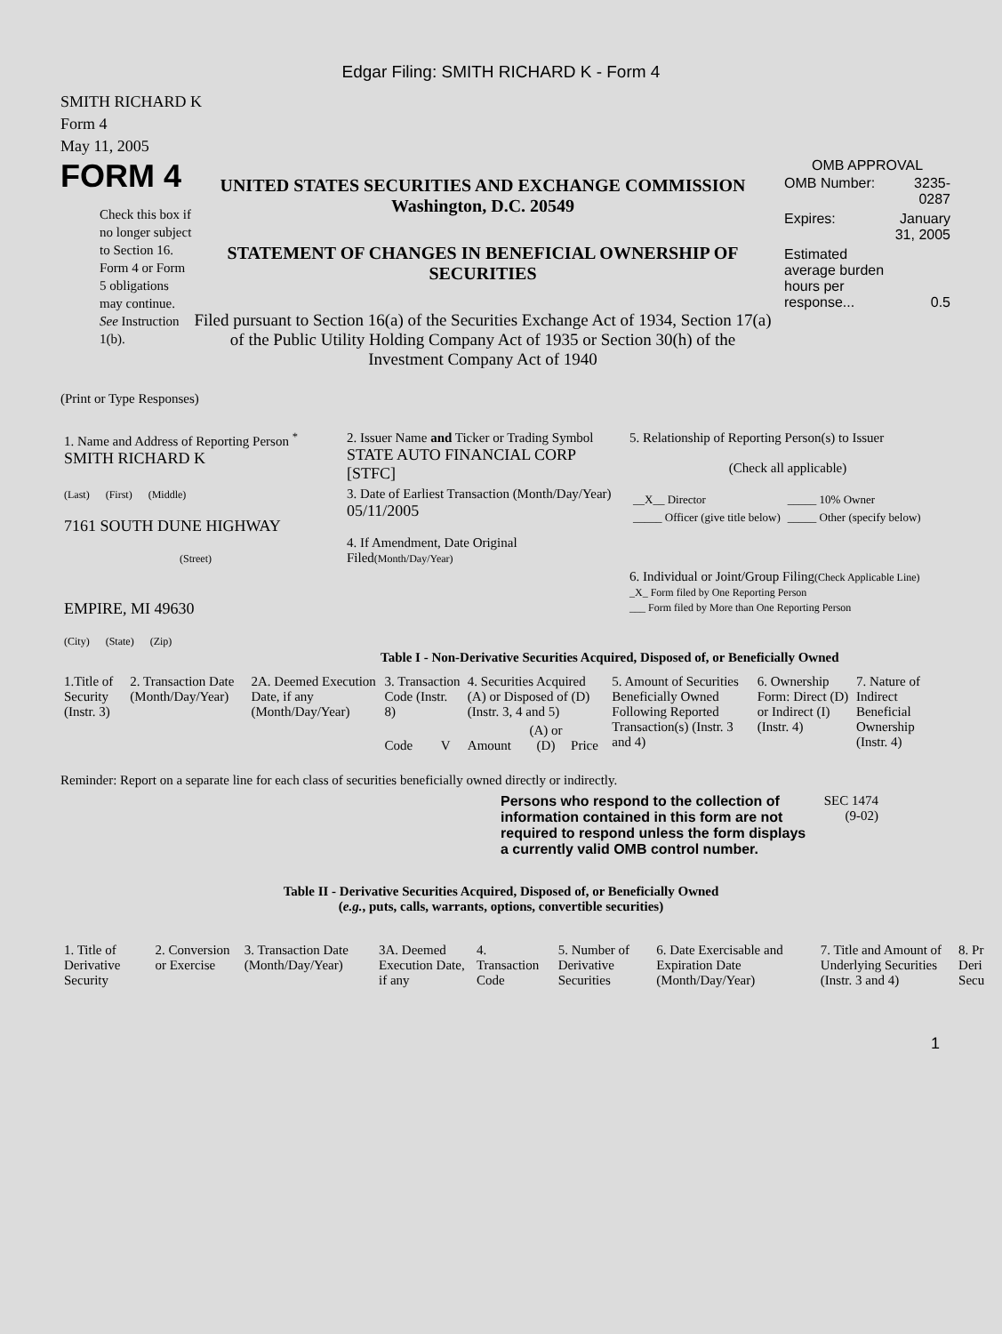Edgar Filing: SMITH RICHARD K - Form 4
SMITH RICHARD K
Form 4
May 11, 2005
FORM 4
Check this box if no longer subject to Section 16. Form 4 or Form 5 obligations may continue. See Instruction 1(b).
UNITED STATES SECURITIES AND EXCHANGE COMMISSION
Washington, D.C. 20549
STATEMENT OF CHANGES IN BENEFICIAL OWNERSHIP OF SECURITIES
Filed pursuant to Section 16(a) of the Securities Exchange Act of 1934, Section 17(a) of the Public Utility Holding Company Act of 1935 or Section 30(h) of the Investment Company Act of 1940
OMB APPROVAL
| OMB Number: | 3235-0287 |
| Expires: | January 31, 2005 |
| Estimated average burden hours per response... | 0.5 |
(Print or Type Responses)
| 1. Name and Address of Reporting Person <sup>*</sup> SMITH RICHARD K | 2. Issuer Name and Ticker or Trading Symbol STATE AUTO FINANCIAL CORP [STFC] | 5. Relationship of Reporting Person(s) to Issuer (Check all applicable) / __X__ Director / _____ 10% Owner / / _____ Officer (give title below) / _____ Other (specify below) / |
| (Last) (First) (Middle) 7161 SOUTH DUNE HIGHWAY (Street) | 3. Date of Earliest Transaction (Month/Day/Year) 05/11/2005 4. If Amendment, Date Original Filed (Month/Day/Year) | |
| EMPIRE, MI 49630 (City) (State) (Zip) | | 6. Individual or Joint/Group Filing (Check Applicable Line) _X_ Form filed by One Reporting Person ___ Form filed by More than One Reporting Person |
Table I - Non-Derivative Securities Acquired, Disposed of, or Beneficially Owned
| 1.Title of Security (Instr. 3) | 2. Transaction Date (Month/Day/Year) | 2A. Deemed Execution Date, if any (Month/Day/Year) | 3. Transaction Code (Instr. 8) | | 4. Securities Acquired (A) or Disposed of (D) (Instr. 3, 4 and 5) | | | 5. Amount of Securities Beneficially Owned Following Reported Transaction(s) (Instr. 3 and 4) | 6. Ownership Form: Direct (D) or Indirect (I) (Instr. 4) | 7. Nature of Indirect Beneficial Ownership (Instr. 4) |
| | | | Code | V | Amount | (A) or (D) | Price | | | |
Reminder: Report on a separate line for each class of securities beneficially owned directly or indirectly.
Persons who respond to the collection of information contained in this form are not required to respond unless the form displays a currently valid OMB control number.
SEC 1474 (9-02)
Table II - Derivative Securities Acquired, Disposed of, or Beneficially Owned
(e.g., puts, calls, warrants, options, convertible securities)
| 1. Title of Derivative Security | 2. Conversion or Exercise | 3. Transaction Date (Month/Day/Year) | 3A. Deemed Execution Date, if any | 4. Transaction Code | 5. Number of Derivative Securities | 6. Date Exercisable and Expiration Date (Month/Day/Year) | 7. Title and Amount of Underlying Securities (Instr. 3 and 4) | 8. Pr Deri Secu |
1